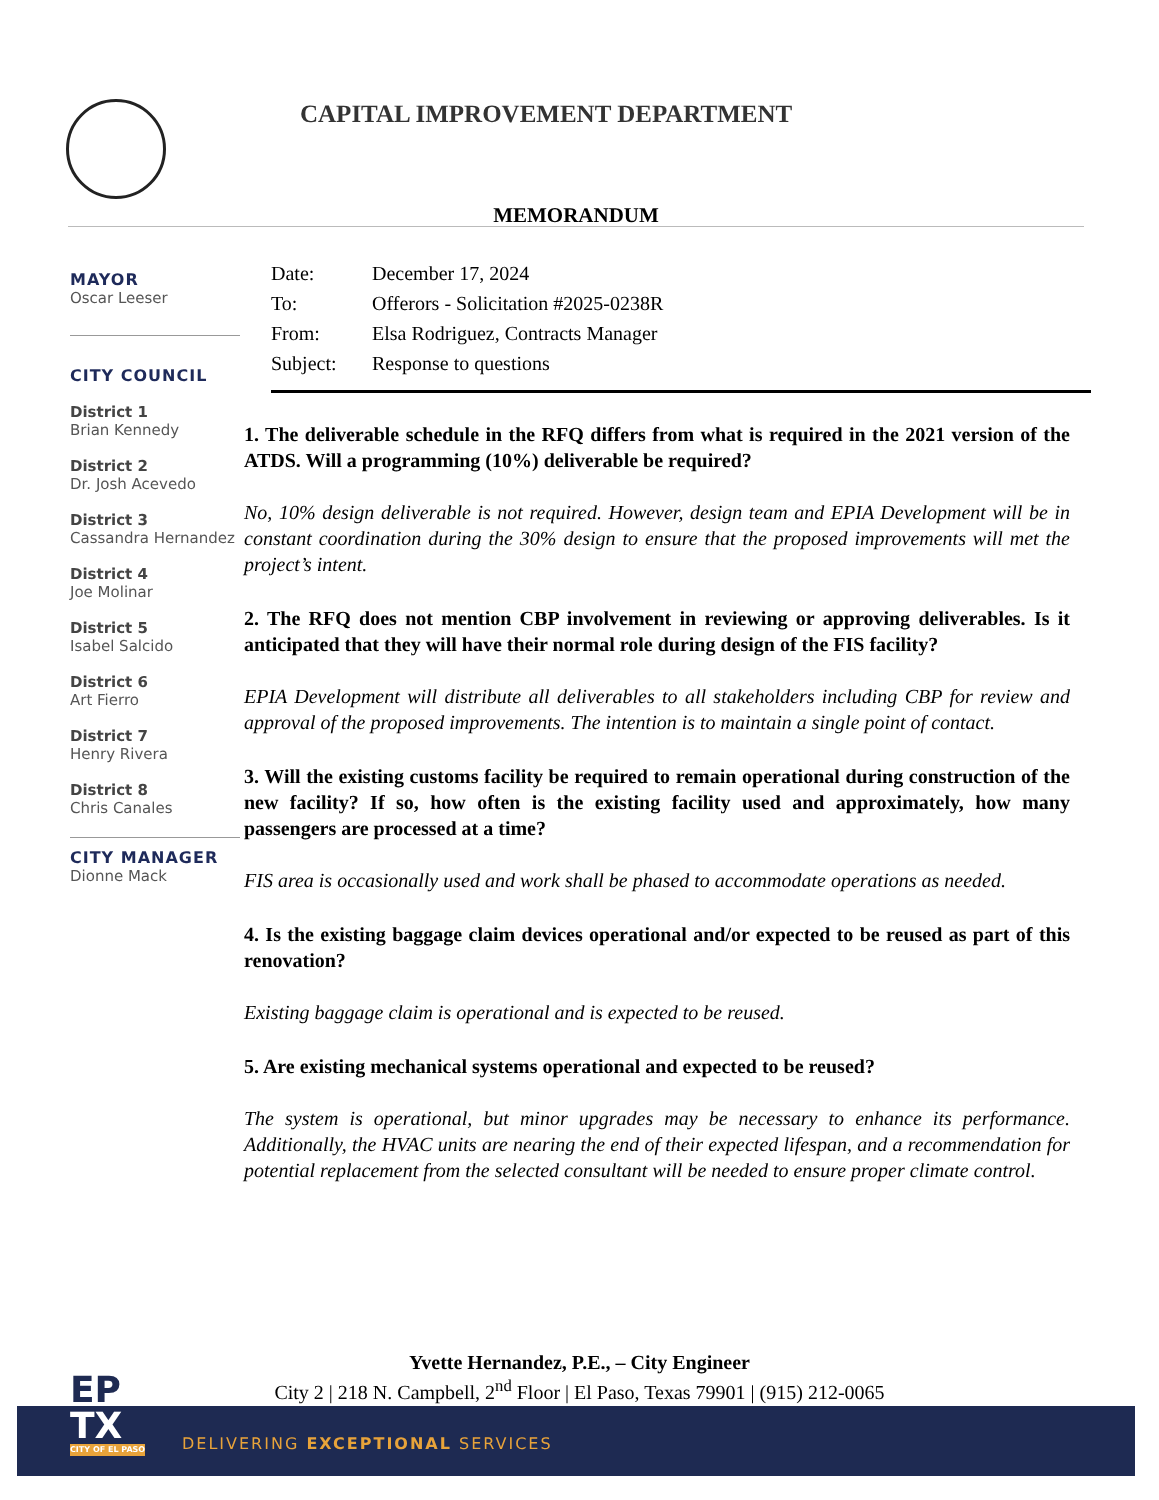CAPITAL IMPROVEMENT DEPARTMENT
MEMORANDUM
MAYOR
Oscar Leeser
CITY COUNCIL
District 1
Brian Kennedy
District 2
Dr. Josh Acevedo
District 3
Cassandra Hernandez
District 4
Joe Molinar
District 5
Isabel Salcido
District 6
Art Fierro
District 7
Henry Rivera
District 8
Chris Canales
CITY MANAGER
Dionne Mack
Date: December 17, 2024
To: Offerors - Solicitation #2025-0238R
From: Elsa Rodriguez, Contracts Manager
Subject: Response to questions
1. The deliverable schedule in the RFQ differs from what is required in the 2021 version of the ATDS. Will a programming (10%) deliverable be required?
No, 10% design deliverable is not required. However, design team and EPIA Development will be in constant coordination during the 30% design to ensure that the proposed improvements will met the project’s intent.
2. The RFQ does not mention CBP involvement in reviewing or approving deliverables. Is it anticipated that they will have their normal role during design of the FIS facility?
EPIA Development will distribute all deliverables to all stakeholders including CBP for review and approval of the proposed improvements. The intention is to maintain a single point of contact.
3. Will the existing customs facility be required to remain operational during construction of the new facility? If so, how often is the existing facility used and approximately, how many passengers are processed at a time?
FIS area is occasionally used and work shall be phased to accommodate operations as needed.
4. Is the existing baggage claim devices operational and/or expected to be reused as part of this renovation?
Existing baggage claim is operational and is expected to be reused.
5. Are existing mechanical systems operational and expected to be reused?
The system is operational, but minor upgrades may be necessary to enhance its performance. Additionally, the HVAC units are nearing the end of their expected lifespan, and a recommendation for potential replacement from the selected consultant will be needed to ensure proper climate control.
Yvette Hernandez, P.E., – City Engineer
City 2 | 218 N. Campbell, 2<sup>nd</sup> Floor | El Paso, Texas 79901 | (915) 212-0065
DELIVERING EXCEPTIONAL SERVICES
EP
TX
CITY OF EL PASO